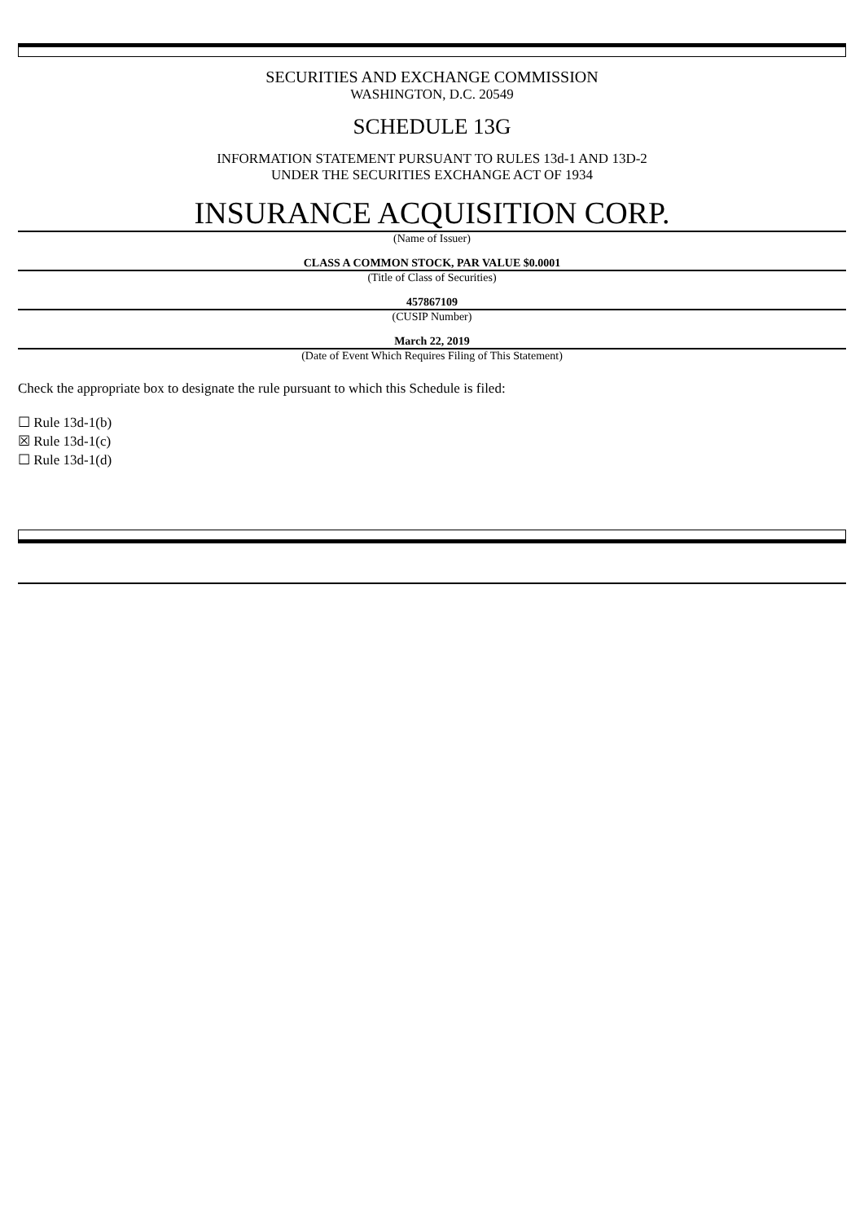SECURITIES AND EXCHANGE COMMISSION
WASHINGTON, D.C. 20549
SCHEDULE 13G
INFORMATION STATEMENT PURSUANT TO RULES 13d-1 AND 13D-2
UNDER THE SECURITIES EXCHANGE ACT OF 1934
INSURANCE ACQUISITION CORP.
(Name of Issuer)
CLASS A COMMON STOCK, PAR VALUE $0.0001
(Title of Class of Securities)
457867109
(CUSIP Number)
March 22, 2019
(Date of Event Which Requires Filing of This Statement)
Check the appropriate box to designate the rule pursuant to which this Schedule is filed:
☐ Rule 13d-1(b)
☒ Rule 13d-1(c)
☐ Rule 13d-1(d)